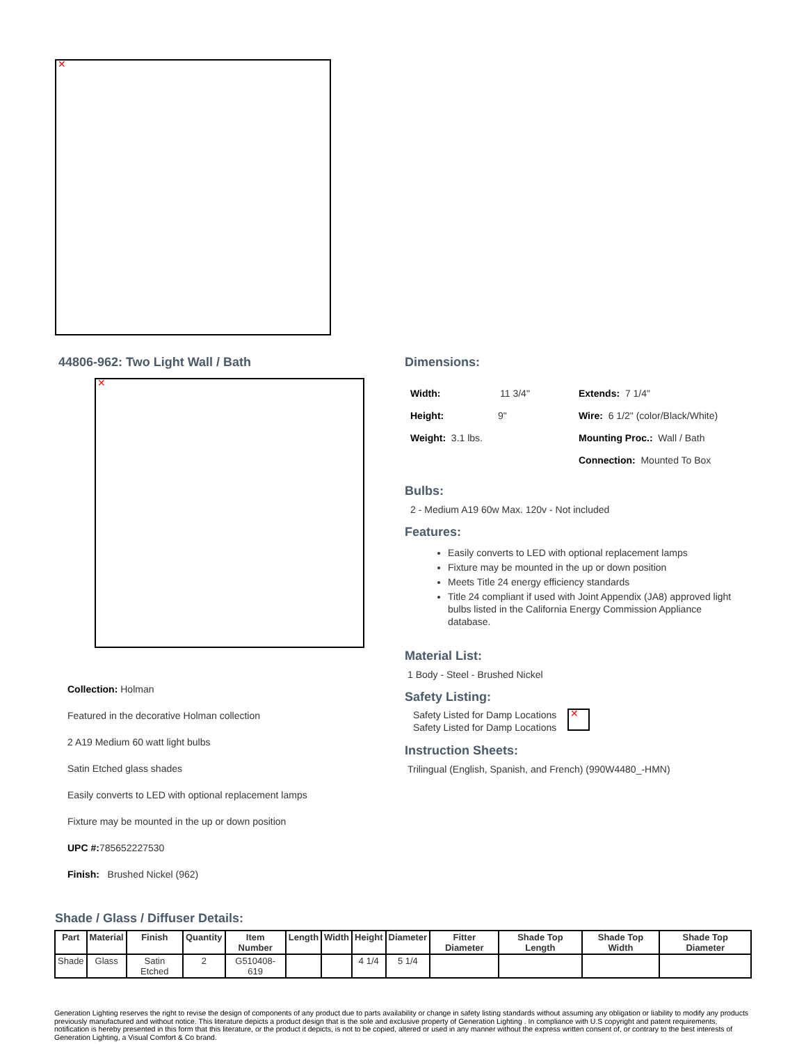44806-962: Two Light Wall / Bath
Collection: Holman
Featured in the decorative Holman collection
2 A19 Medium 60 watt light bulbs
Satin Etched glass shades
Easily converts to LED with optional replacement lamps
Fixture may be mounted in the up or down position
UPC #: 785652227530
Finish: Brushed Nickel (962)
Dimensions:
Width: 11 3/4"
Height: 9"
Weight: 3.1 lbs.
Extends: 7 1/4"
Wire: 6 1/2" (color/Black/White)
Mounting Proc.: Wall / Bath
Connection: Mounted To Box
Bulbs:
2 - Medium A19 60w Max. 120v - Not included
Features:
Easily converts to LED with optional replacement lamps
Fixture may be mounted in the up or down position
Meets Title 24 energy efficiency standards
Title 24 compliant if used with Joint Appendix (JA8) approved light bulbs listed in the California Energy Commission Appliance database.
Material List:
1 Body - Steel - Brushed Nickel
Safety Listing:
Safety Listed for Damp Locations
Safety Listed for Damp Locations
Instruction Sheets:
Trilingual (English, Spanish, and French) (990W4480_-HMN)
Shade / Glass / Diffuser Details:
| Part | Material | Finish | Quantity | Item Number | Length | Width | Height | Diameter | Fitter Diameter | Shade Top Length | Shade Top Width | Shade Top Diameter |
| --- | --- | --- | --- | --- | --- | --- | --- | --- | --- | --- | --- | --- |
| Shade | Glass | Satin Etched | 2 | G510408-619 | | | 4 1/4 | 5 1/4 | | | | |
Generation Lighting reserves the right to revise the design of components of any product due to parts availability or change in safety listing standards without assuming any obligation or liability to modify any products previously manufactured and without notice. This literature depicts a product design that is the sole and exclusive property of Generation Lighting . In compliance with U.S copyright and patent requirements, notification is hereby presented in this form that this literature, or the product it depicts, is not to be copied, altered or used in any manner without the express written consent of, or contrary to the best interests of Generation Lighting, a Visual Comfort & Co brand.